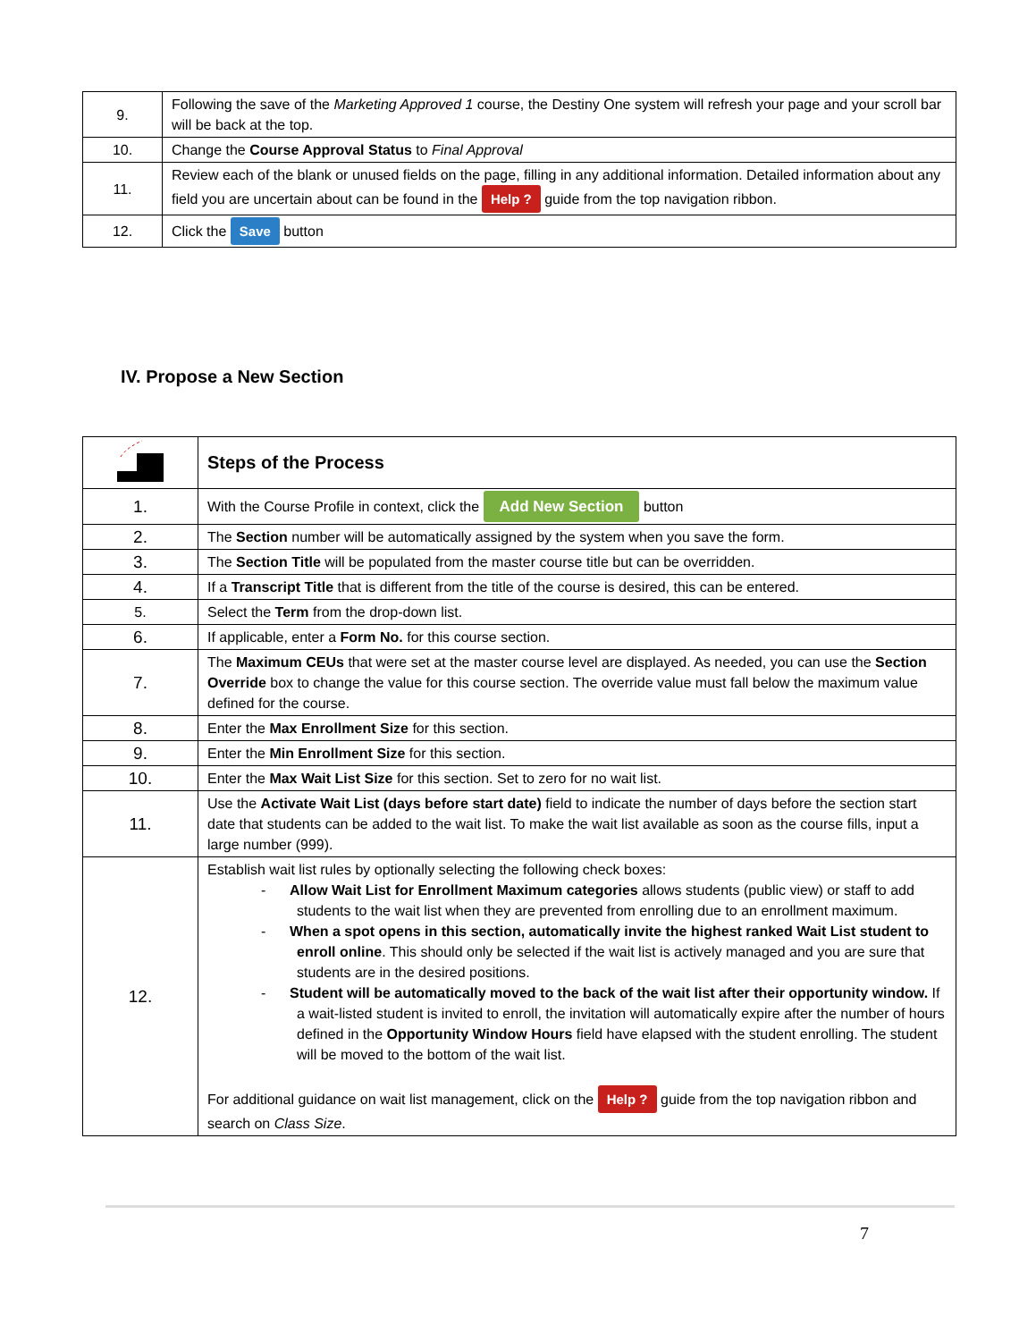| 9. | Following the save of the Marketing Approved 1 course, the Destiny One system will refresh your page and your scroll bar will be back at the top. |
| 10. | Change the Course Approval Status to Final Approval |
| 11. | Review each of the blank or unused fields on the page, filling in any additional information. Detailed information about any field you are uncertain about can be found in the Help ? guide from the top navigation ribbon. |
| 12. | Click the Save button |
IV. Propose a New Section
| | Steps of the Process |
| 1. | With the Course Profile in context, click the Add New Section button |
| 2. | The Section number will be automatically assigned by the system when you save the form. |
| 3. | The Section Title will be populated from the master course title but can be overridden. |
| 4. | If a Transcript Title that is different from the title of the course is desired, this can be entered. |
| 5. | Select the Term from the drop-down list. |
| 6. | If applicable, enter a Form No. for this course section. |
| 7. | The Maximum CEUs that were set at the master course level are displayed. As needed, you can use the Section Override box to change the value for this course section. The override value must fall below the maximum value defined for the course. |
| 8. | Enter the Max Enrollment Size for this section. |
| 9. | Enter the Min Enrollment Size for this section. |
| 10. | Enter the Max Wait List Size for this section. Set to zero for no wait list. |
| 11. | Use the Activate Wait List (days before start date) field to indicate the number of days before the section start date that students can be added to the wait list. To make the wait list available as soon as the course fills, input a large number (999). |
| 12. | Establish wait list rules by optionally selecting the following check boxes: - Allow Wait List for Enrollment Maximum categories allows students (public view) or staff to add students to the wait list when they are prevented from enrolling due to an enrollment maximum. - When a spot opens in this section, automatically invite the highest ranked Wait List student to enroll online . This should only be selected if the wait list is actively managed and you are sure that students are in the desired positions. - Student will be automatically moved to the back of the wait list after their opportunity window. If a wait-listed student is invited to enroll, the invitation will automatically expire after the number of hours defined in the Opportunity Window Hours field have elapsed with the student enrolling. The student will be moved to the bottom of the wait list. For additional guidance on wait list management, click on the Help ? guide from the top navigation ribbon and search on Class Size . |
7